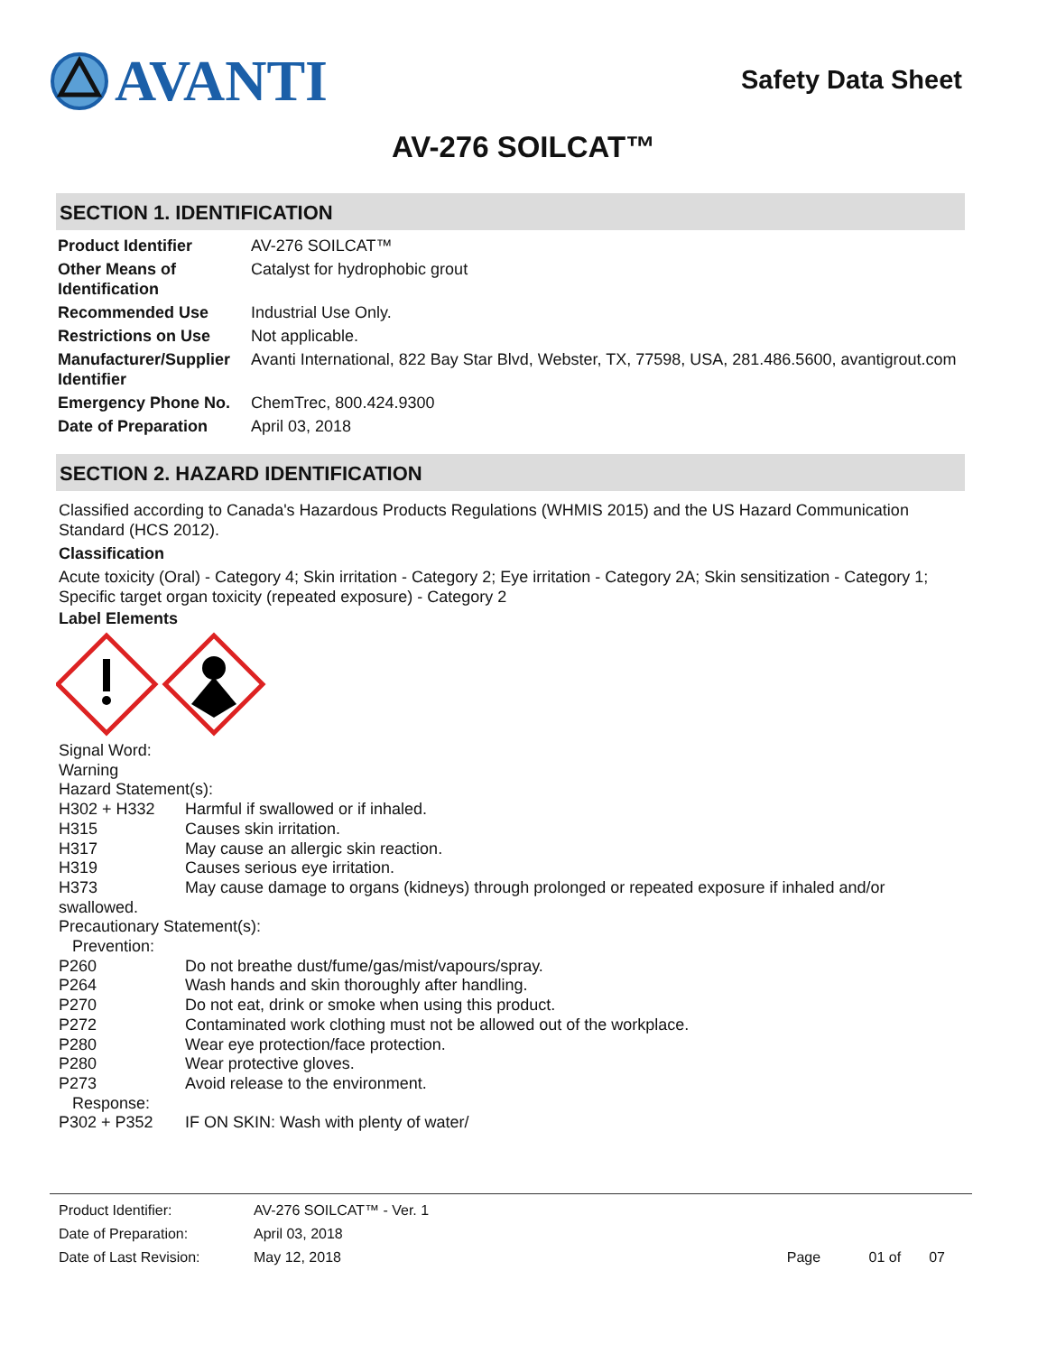AVANTI
Safety Data Sheet
AV-276 SOILCAT™
SECTION 1. IDENTIFICATION
| Product Identifier | AV-276 SOILCAT™ |
| Other Means of Identification | Catalyst for hydrophobic grout |
| Recommended Use | Industrial Use Only. |
| Restrictions on Use | Not applicable. |
| Manufacturer/Supplier Identifier | Avanti International, 822 Bay Star Blvd, Webster, TX, 77598, USA, 281.486.5600, avantigrout.com |
| Emergency Phone No. | ChemTrec, 800.424.9300 |
| Date of Preparation | April 03, 2018 |
SECTION 2. HAZARD IDENTIFICATION
Classified according to Canada's Hazardous Products Regulations (WHMIS 2015) and the US Hazard Communication Standard (HCS 2012).
Classification
Acute toxicity (Oral) - Category 4; Skin irritation - Category 2; Eye irritation - Category 2A; Skin sensitization - Category 1; Specific target organ toxicity (repeated exposure) - Category 2
Label Elements
Signal Word:
Warning
Hazard Statement(s):
| H302 + H332 | Harmful if swallowed or if inhaled. |
| H315 | Causes skin irritation. |
| H317 | May cause an allergic skin reaction. |
| H319 | Causes serious eye irritation. |
| H373 | May cause damage to organs (kidneys) through prolonged or repeated exposure if inhaled and/or |
| swallowed. | |
| Precautionary Statement(s): | |
| Prevention: | |
| P260 | Do not breathe dust/fume/gas/mist/vapours/spray. |
| P264 | Wash hands and skin thoroughly after handling. |
| P270 | Do not eat, drink or smoke when using this product. |
| P272 | Contaminated work clothing must not be allowed out of the workplace. |
| P280 | Wear eye protection/face protection. |
| P280 | Wear protective gloves. |
| P273 | Avoid release to the environment. |
| Response: | |
| P302 + P352 | IF ON SKIN: Wash with plenty of water/ |
| Product Identifier: | AV-276 SOILCAT™ - Ver. 1 | |
| Date of Preparation: | April 03, 2018 | |
| Date of Last Revision: | May 12, 2018 | Page 01 of 07 |